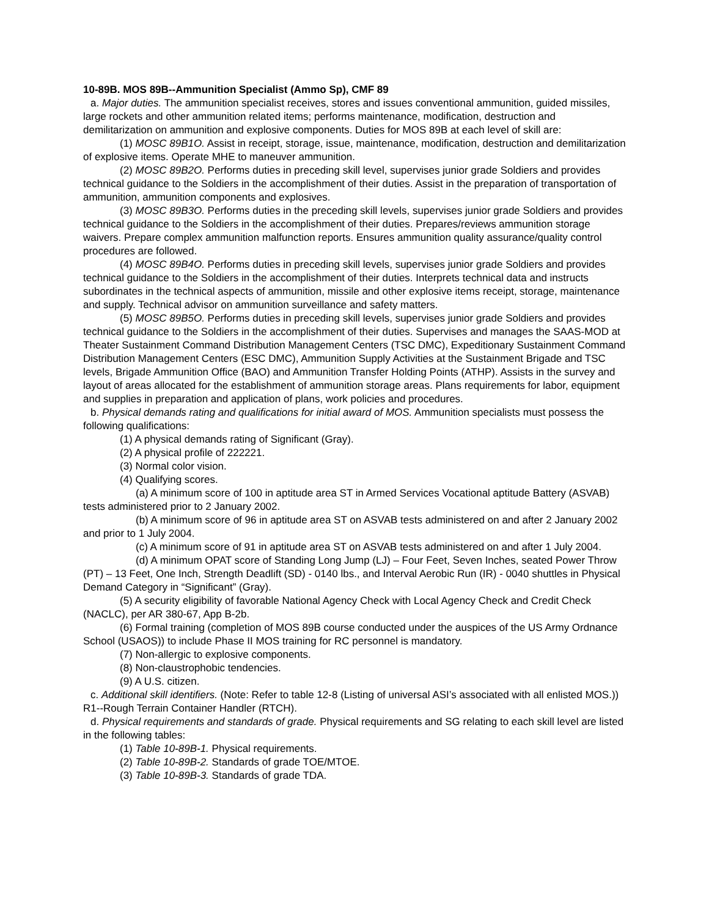10-89B. MOS 89B--Ammunition Specialist (Ammo Sp), CMF 89
a. Major duties. The ammunition specialist receives, stores and issues conventional ammunition, guided missiles, large rockets and other ammunition related items; performs maintenance, modification, destruction and demilitarization on ammunition and explosive components. Duties for MOS 89B at each level of skill are:
(1) MOSC 89B1O. Assist in receipt, storage, issue, maintenance, modification, destruction and demilitarization of explosive items. Operate MHE to maneuver ammunition.
(2) MOSC 89B2O. Performs duties in preceding skill level, supervises junior grade Soldiers and provides technical guidance to the Soldiers in the accomplishment of their duties. Assist in the preparation of transportation of ammunition, ammunition components and explosives.
(3) MOSC 89B3O. Performs duties in the preceding skill levels, supervises junior grade Soldiers and provides technical guidance to the Soldiers in the accomplishment of their duties. Prepares/reviews ammunition storage waivers. Prepare complex ammunition malfunction reports. Ensures ammunition quality assurance/quality control procedures are followed.
(4) MOSC 89B4O. Performs duties in preceding skill levels, supervises junior grade Soldiers and provides technical guidance to the Soldiers in the accomplishment of their duties. Interprets technical data and instructs subordinates in the technical aspects of ammunition, missile and other explosive items receipt, storage, maintenance and supply. Technical advisor on ammunition surveillance and safety matters.
(5) MOSC 89B5O. Performs duties in preceding skill levels, supervises junior grade Soldiers and provides technical guidance to the Soldiers in the accomplishment of their duties. Supervises and manages the SAAS-MOD at Theater Sustainment Command Distribution Management Centers (TSC DMC), Expeditionary Sustainment Command Distribution Management Centers (ESC DMC), Ammunition Supply Activities at the Sustainment Brigade and TSC levels, Brigade Ammunition Office (BAO) and Ammunition Transfer Holding Points (ATHP). Assists in the survey and layout of areas allocated for the establishment of ammunition storage areas. Plans requirements for labor, equipment and supplies in preparation and application of plans, work policies and procedures.
b. Physical demands rating and qualifications for initial award of MOS. Ammunition specialists must possess the following qualifications:
(1) A physical demands rating of Significant (Gray).
(2) A physical profile of 222221.
(3) Normal color vision.
(4) Qualifying scores.
(a) A minimum score of 100 in aptitude area ST in Armed Services Vocational aptitude Battery (ASVAB) tests administered prior to 2 January 2002.
(b) A minimum score of 96 in aptitude area ST on ASVAB tests administered on and after 2 January 2002 and prior to 1 July 2004.
(c) A minimum score of 91 in aptitude area ST on ASVAB tests administered on and after 1 July 2004.
(d) A minimum OPAT score of Standing Long Jump (LJ) – Four Feet, Seven Inches, seated Power Throw (PT) – 13 Feet, One Inch, Strength Deadlift (SD) - 0140 lbs., and Interval Aerobic Run (IR) - 0040 shuttles in Physical Demand Category in “Significant” (Gray).
(5) A security eligibility of favorable National Agency Check with Local Agency Check and Credit Check (NACLC), per AR 380-67, App B-2b.
(6) Formal training (completion of MOS 89B course conducted under the auspices of the US Army Ordnance School (USAOS)) to include Phase II MOS training for RC personnel is mandatory.
(7) Non-allergic to explosive components.
(8) Non-claustrophobic tendencies.
(9) A U.S. citizen.
c. Additional skill identifiers. (Note: Refer to table 12-8 (Listing of universal ASI’s associated with all enlisted MOS.)) R1--Rough Terrain Container Handler (RTCH).
d. Physical requirements and standards of grade. Physical requirements and SG relating to each skill level are listed in the following tables:
(1) Table 10-89B-1. Physical requirements.
(2) Table 10-89B-2. Standards of grade TOE/MTOE.
(3) Table 10-89B-3. Standards of grade TDA.